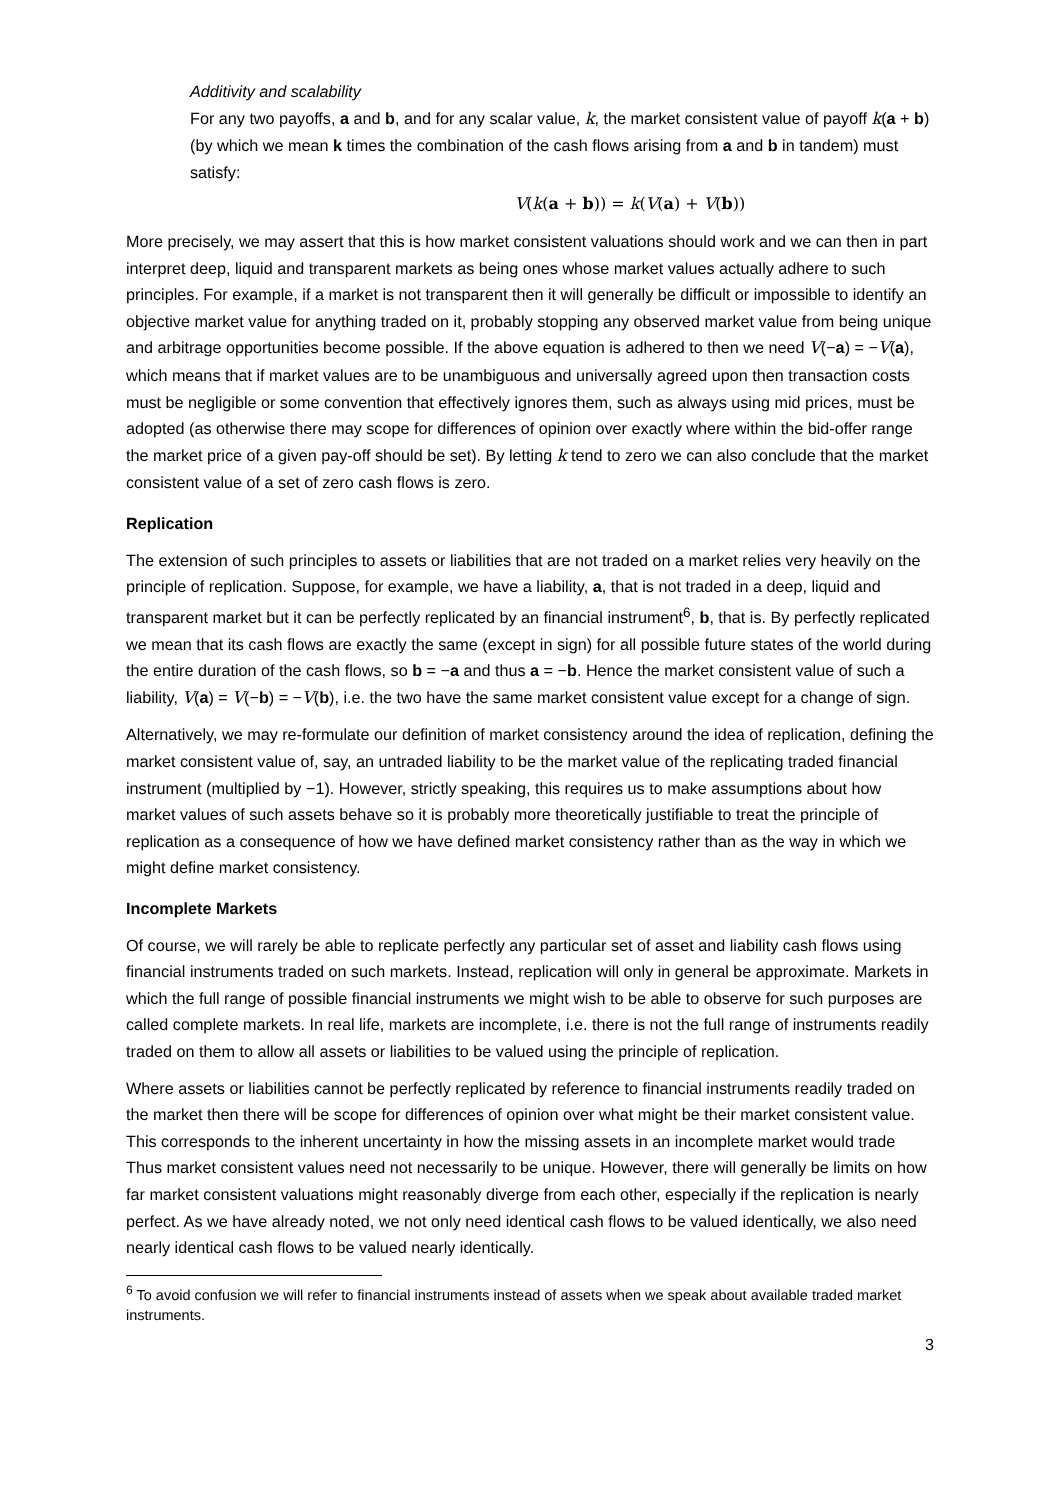Additivity and scalability
For any two payoffs, a and b, and for any scalar value, k, the market consistent value of payoff k(a + b) (by which we mean k times the combination of the cash flows arising from a and b in tandem) must satisfy:
V(k(a + b)) = k(V(a) + V(b))
More precisely, we may assert that this is how market consistent valuations should work and we can then in part interpret deep, liquid and transparent markets as being ones whose market values actually adhere to such principles. For example, if a market is not transparent then it will generally be difficult or impossible to identify an objective market value for anything traded on it, probably stopping any observed market value from being unique and arbitrage opportunities become possible. If the above equation is adhered to then we need V(−a) = −V(a), which means that if market values are to be unambiguous and universally agreed upon then transaction costs must be negligible or some convention that effectively ignores them, such as always using mid prices, must be adopted (as otherwise there may scope for differences of opinion over exactly where within the bid-offer range the market price of a given pay-off should be set). By letting k tend to zero we can also conclude that the market consistent value of a set of zero cash flows is zero.
Replication
The extension of such principles to assets or liabilities that are not traded on a market relies very heavily on the principle of replication. Suppose, for example, we have a liability, a, that is not traded in a deep, liquid and transparent market but it can be perfectly replicated by an financial instrument<sup>6</sup>, b, that is. By perfectly replicated we mean that its cash flows are exactly the same (except in sign) for all possible future states of the world during the entire duration of the cash flows, so b = −a and thus a = −b. Hence the market consistent value of such a liability, V(a) = V(−b) = −V(b), i.e. the two have the same market consistent value except for a change of sign.
Alternatively, we may re-formulate our definition of market consistency around the idea of replication, defining the market consistent value of, say, an untraded liability to be the market value of the replicating traded financial instrument (multiplied by −1). However, strictly speaking, this requires us to make assumptions about how market values of such assets behave so it is probably more theoretically justifiable to treat the principle of replication as a consequence of how we have defined market consistency rather than as the way in which we might define market consistency.
Incomplete Markets
Of course, we will rarely be able to replicate perfectly any particular set of asset and liability cash flows using financial instruments traded on such markets. Instead, replication will only in general be approximate. Markets in which the full range of possible financial instruments we might wish to be able to observe for such purposes are called complete markets. In real life, markets are incomplete, i.e. there is not the full range of instruments readily traded on them to allow all assets or liabilities to be valued using the principle of replication.
Where assets or liabilities cannot be perfectly replicated by reference to financial instruments readily traded on the market then there will be scope for differences of opinion over what might be their market consistent value. This corresponds to the inherent uncertainty in how the missing assets in an incomplete market would trade Thus market consistent values need not necessarily to be unique. However, there will generally be limits on how far market consistent valuations might reasonably diverge from each other, especially if the replication is nearly perfect. As we have already noted, we not only need identical cash flows to be valued identically, we also need nearly identical cash flows to be valued nearly identically.
<sup>6</sup> To avoid confusion we will refer to financial instruments instead of assets when we speak about available traded market instruments.
3